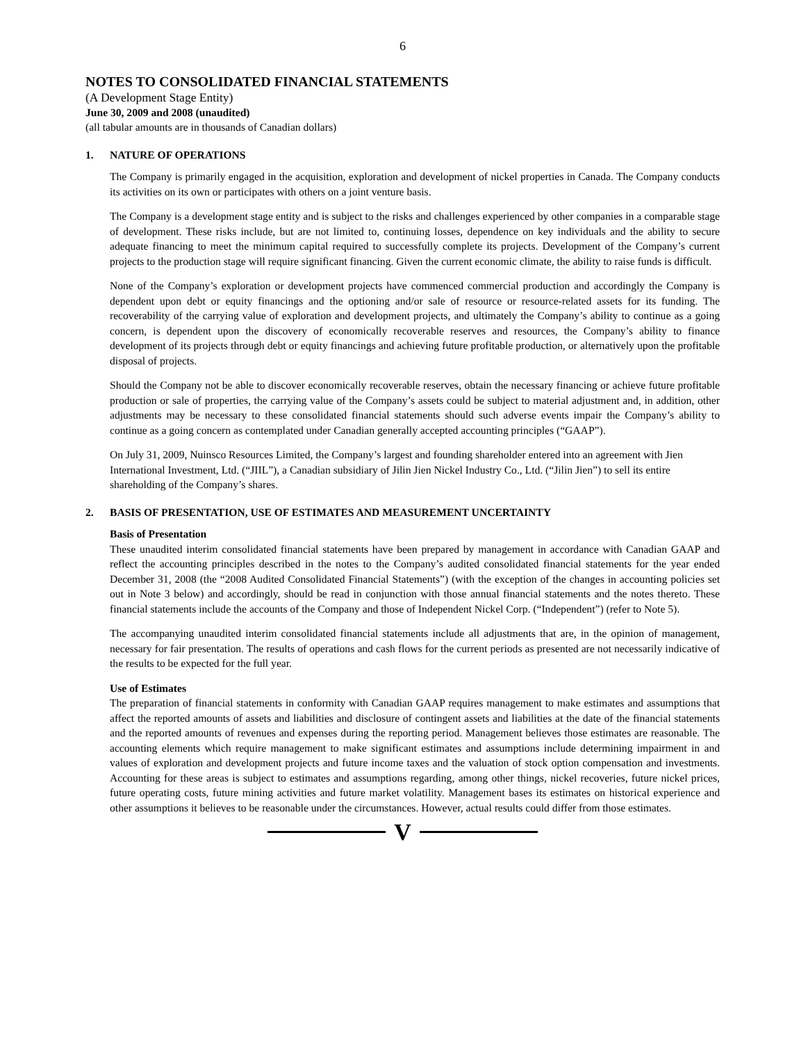6
NOTES TO CONSOLIDATED FINANCIAL STATEMENTS
(A Development Stage Entity)
June 30, 2009 and 2008 (unaudited)
(all tabular amounts are in thousands of Canadian dollars)
1. NATURE OF OPERATIONS
The Company is primarily engaged in the acquisition, exploration and development of nickel properties in Canada. The Company conducts its activities on its own or participates with others on a joint venture basis.
The Company is a development stage entity and is subject to the risks and challenges experienced by other companies in a comparable stage of development. These risks include, but are not limited to, continuing losses, dependence on key individuals and the ability to secure adequate financing to meet the minimum capital required to successfully complete its projects. Development of the Company’s current projects to the production stage will require significant financing. Given the current economic climate, the ability to raise funds is difficult.
None of the Company’s exploration or development projects have commenced commercial production and accordingly the Company is dependent upon debt or equity financings and the optioning and/or sale of resource or resource-related assets for its funding. The recoverability of the carrying value of exploration and development projects, and ultimately the Company’s ability to continue as a going concern, is dependent upon the discovery of economically recoverable reserves and resources, the Company’s ability to finance development of its projects through debt or equity financings and achieving future profitable production, or alternatively upon the profitable disposal of projects.
Should the Company not be able to discover economically recoverable reserves, obtain the necessary financing or achieve future profitable production or sale of properties, the carrying value of the Company’s assets could be subject to material adjustment and, in addition, other adjustments may be necessary to these consolidated financial statements should such adverse events impair the Company’s ability to continue as a going concern as contemplated under Canadian generally accepted accounting principles (“GAAP”).
On July 31, 2009, Nuinsco Resources Limited, the Company’s largest and founding shareholder entered into an agreement with Jien International Investment, Ltd. (“JIIL”), a Canadian subsidiary of Jilin Jien Nickel Industry Co., Ltd. (“Jilin Jien”) to sell its entire shareholding of the Company’s shares.
2. BASIS OF PRESENTATION, USE OF ESTIMATES AND MEASUREMENT UNCERTAINTY
Basis of Presentation
These unaudited interim consolidated financial statements have been prepared by management in accordance with Canadian GAAP and reflect the accounting principles described in the notes to the Company’s audited consolidated financial statements for the year ended December 31, 2008 (the “2008 Audited Consolidated Financial Statements”) (with the exception of the changes in accounting policies set out in Note 3 below) and accordingly, should be read in conjunction with those annual financial statements and the notes thereto. These financial statements include the accounts of the Company and those of Independent Nickel Corp. (“Independent”) (refer to Note 5).
The accompanying unaudited interim consolidated financial statements include all adjustments that are, in the opinion of management, necessary for fair presentation. The results of operations and cash flows for the current periods as presented are not necessarily indicative of the results to be expected for the full year.
Use of Estimates
The preparation of financial statements in conformity with Canadian GAAP requires management to make estimates and assumptions that affect the reported amounts of assets and liabilities and disclosure of contingent assets and liabilities at the date of the financial statements and the reported amounts of revenues and expenses during the reporting period. Management believes those estimates are reasonable. The accounting elements which require management to make significant estimates and assumptions include determining impairment in and values of exploration and development projects and future income taxes and the valuation of stock option compensation and investments. Accounting for these areas is subject to estimates and assumptions regarding, among other things, nickel recoveries, future nickel prices, future operating costs, future mining activities and future market volatility. Management bases its estimates on historical experience and other assumptions it believes to be reasonable under the circumstances. However, actual results could differ from those estimates.
V